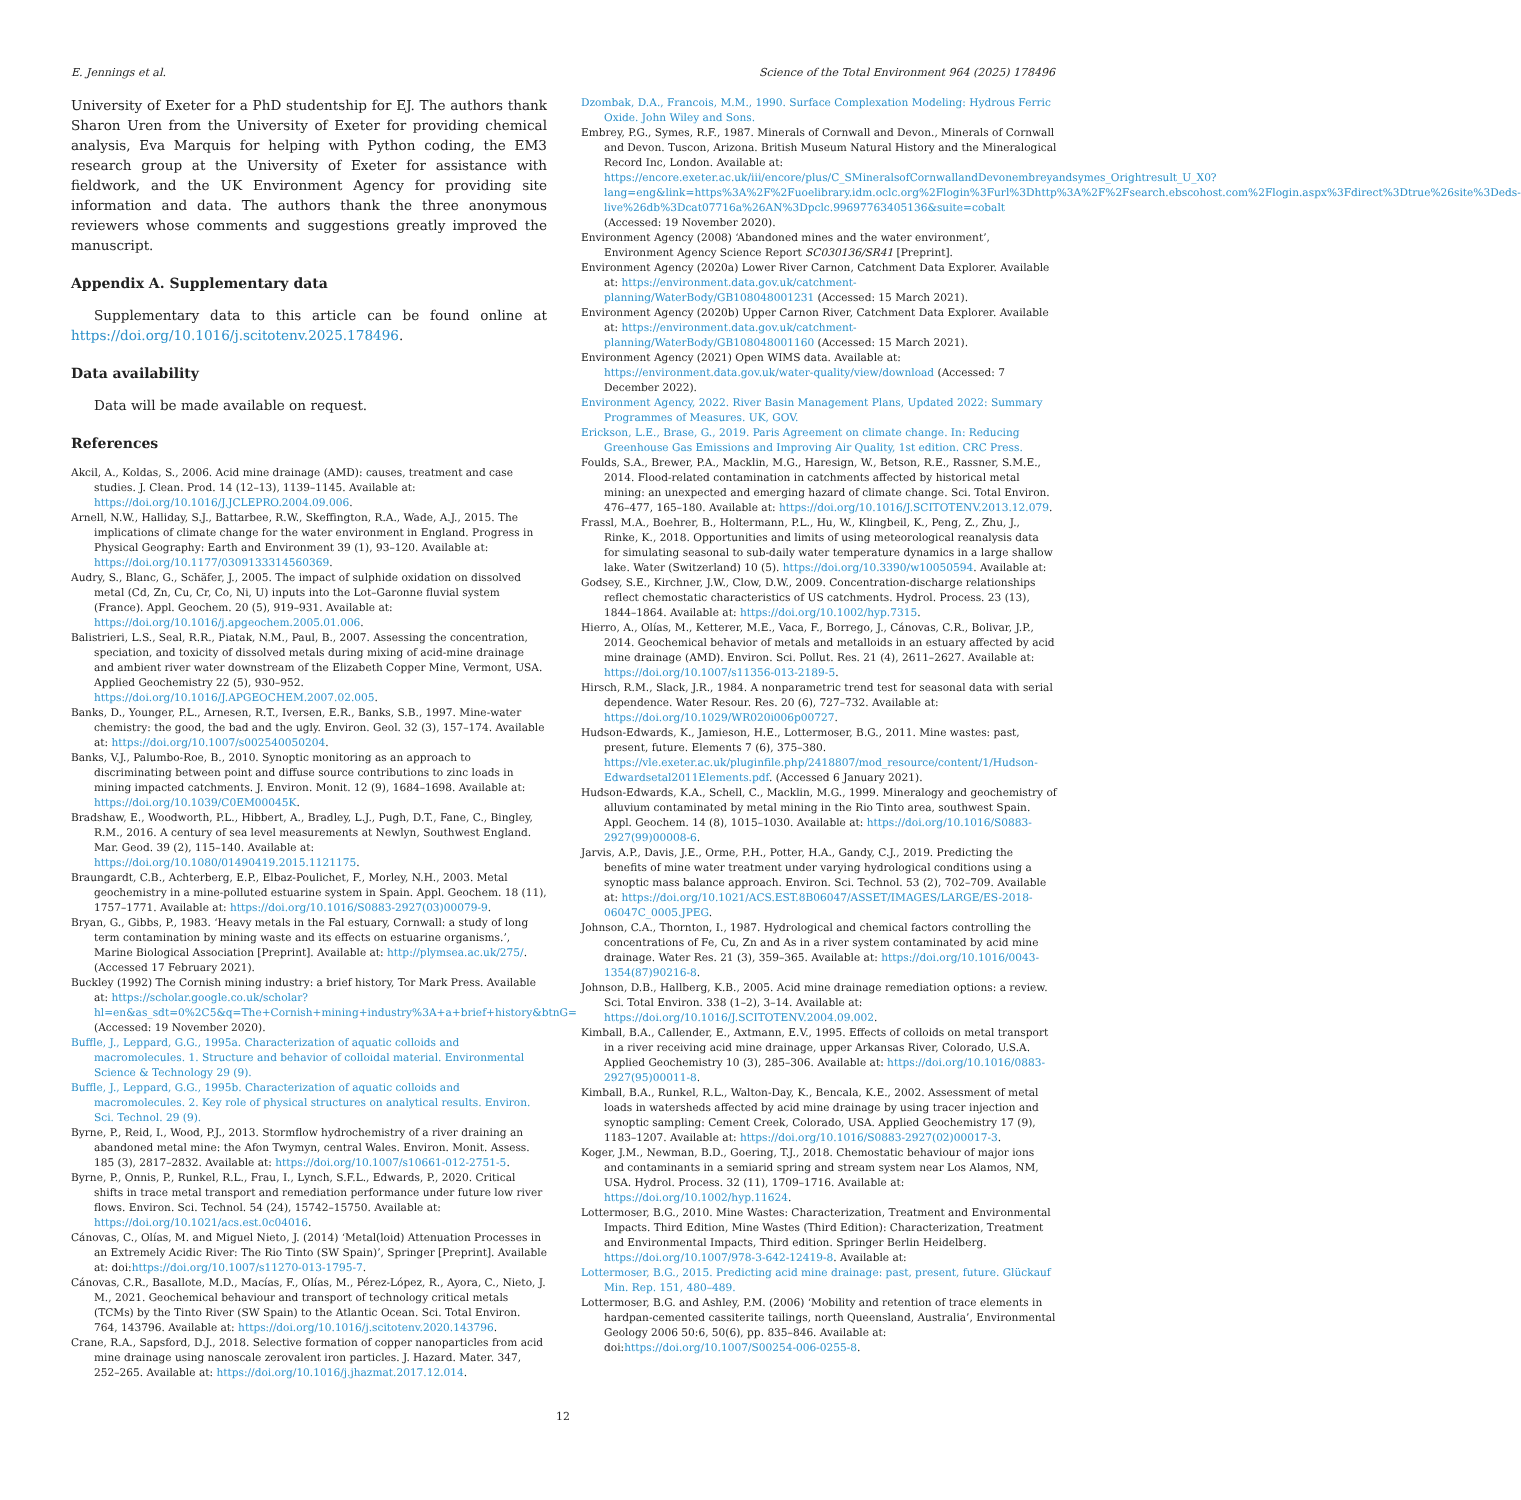E. Jennings et al. Science of the Total Environment 964 (2025) 178496
University of Exeter for a PhD studentship for EJ. The authors thank Sharon Uren from the University of Exeter for providing chemical analysis, Eva Marquis for helping with Python coding, the EM3 research group at the University of Exeter for assistance with fieldwork, and the UK Environment Agency for providing site information and data. The authors thank the three anonymous reviewers whose comments and suggestions greatly improved the manuscript.
Appendix A. Supplementary data
Supplementary data to this article can be found online at https://doi.org/10.1016/j.scitotenv.2025.178496.
Data availability
Data will be made available on request.
References
Akcil, A., Koldas, S., 2006. Acid mine drainage (AMD): causes, treatment and case studies. J. Clean. Prod. 14 (12–13), 1139–1145. Available at: https://doi.org/10.1016/J.JCLEPRO.2004.09.006.
Arnell, N.W., Halliday, S.J., Battarbee, R.W., Skeffington, R.A., Wade, A.J., 2015. The implications of climate change for the water environment in England. Progress in Physical Geography: Earth and Environment 39 (1), 93–120. Available at: https://doi.org/10.1177/0309133314560369.
Audry, S., Blanc, G., Schäfer, J., 2005. The impact of sulphide oxidation on dissolved metal (Cd, Zn, Cu, Cr, Co, Ni, U) inputs into the Lot–Garonne fluvial system (France). Appl. Geochem. 20 (5), 919–931. Available at: https://doi.org/10.1016/j.apgeochem.2005.01.006.
Balistrieri, L.S., Seal, R.R., Piatak, N.M., Paul, B., 2007. Assessing the concentration, speciation, and toxicity of dissolved metals during mixing of acid-mine drainage and ambient river water downstream of the Elizabeth Copper Mine, Vermont, USA. Applied Geochemistry 22 (5), 930–952. https://doi.org/10.1016/J.APGEOCHEM.2007.02.005.
Banks, D., Younger, P.L., Arnesen, R.T., Iversen, E.R., Banks, S.B., 1997. Mine-water chemistry: the good, the bad and the ugly. Environ. Geol. 32 (3), 157–174. Available at: https://doi.org/10.1007/s002540050204.
Banks, V.J., Palumbo-Roe, B., 2010. Synoptic monitoring as an approach to discriminating between point and diffuse source contributions to zinc loads in mining impacted catchments. J. Environ. Monit. 12 (9), 1684–1698. Available at: https://doi.org/10.1039/C0EM00045K.
Bradshaw, E., Woodworth, P.L., Hibbert, A., Bradley, L.J., Pugh, D.T., Fane, C., Bingley, R.M., 2016. A century of sea level measurements at Newlyn, Southwest England. Mar. Geod. 39 (2), 115–140. Available at: https://doi.org/10.1080/01490419.2015.1121175.
Braungardt, C.B., Achterberg, E.P., Elbaz-Poulichet, F., Morley, N.H., 2003. Metal geochemistry in a mine-polluted estuarine system in Spain. Appl. Geochem. 18 (11), 1757–1771. Available at: https://doi.org/10.1016/S0883-2927(03)00079-9.
Bryan, G., Gibbs, P., 1983. ‘Heavy metals in the Fal estuary, Cornwall: a study of long term contamination by mining waste and its effects on estuarine organisms.’, Marine Biological Association [Preprint]. Available at: http://plymsea.ac.uk/275/. (Accessed 17 February 2021).
Buckley (1992) The Cornish mining industry: a brief history, Tor Mark Press. Available at: https://scholar.google.co.uk/scholar?hl=en&as_sdt=0%2C5&q=The+Cornish+mining+industry%3A+a+brief+history&btnG= (Accessed: 19 November 2020).
Buffle, J., Leppard, G.G., 1995a. Characterization of aquatic colloids and macromolecules. 1. Structure and behavior of colloidal material. Environmental Science & Technology 29 (9).
Buffle, J., Leppard, G.G., 1995b. Characterization of aquatic colloids and macromolecules. 2. Key role of physical structures on analytical results. Environ. Sci. Technol. 29 (9).
Byrne, P., Reid, I., Wood, P.J., 2013. Stormflow hydrochemistry of a river draining an abandoned metal mine: the Afon Twymyn, central Wales. Environ. Monit. Assess. 185 (3), 2817–2832. Available at: https://doi.org/10.1007/s10661-012-2751-5.
Byrne, P., Onnis, P., Runkel, R.L., Frau, I., Lynch, S.F.L., Edwards, P., 2020. Critical shifts in trace metal transport and remediation performance under future low river flows. Environ. Sci. Technol. 54 (24), 15742–15750. Available at: https://doi.org/10.1021/acs.est.0c04016.
Cánovas, C., Olías, M. and Miguel Nieto, J. (2014) ‘Metal(loid) Attenuation Processes in an Extremely Acidic River: The Rio Tinto (SW Spain)’, Springer [Preprint]. Available at: doi:https://doi.org/10.1007/s11270-013-1795-7.
Cánovas, C.R., Basallote, M.D., Macías, F., Olías, M., Pérez-López, R., Ayora, C., Nieto, J. M., 2021. Geochemical behaviour and transport of technology critical metals (TCMs) by the Tinto River (SW Spain) to the Atlantic Ocean. Sci. Total Environ. 764, 143796. Available at: https://doi.org/10.1016/j.scitotenv.2020.143796.
Crane, R.A., Sapsford, D.J., 2018. Selective formation of copper nanoparticles from acid mine drainage using nanoscale zerovalent iron particles. J. Hazard. Mater. 347, 252–265. Available at: https://doi.org/10.1016/j.jhazmat.2017.12.014.
Dzombak, D.A., Francois, M.M., 1990. Surface Complexation Modeling: Hydrous Ferric Oxide. John Wiley and Sons.
Embrey, P.G., Symes, R.F., 1987. Minerals of Cornwall and Devon., Minerals of Cornwall and Devon. Tuscon, Arizona. British Museum Natural History and the Mineralogical Record Inc, London. Available at: https://encore.exeter.ac.uk/iii/encore/plus/C_SMineralsofCornwallandDevonembreyandsymes_Orightresult_U_X0?lang=eng&link=https%3A%2F%2Fuoelibrary.idm.oclc.org%2Flogin%3Furl%3Dhttp%3A%2F%2Fsearch.ebscohost.com%2Flogin.aspx%3Fdirect%3Dtrue%26site%3Deds-live%26db%3Dcat07716a%26AN%3Dpclc.99697763405136&suite=cobalt (Accessed: 19 November 2020).
Environment Agency (2008) ‘Abandoned mines and the water environment’, Environment Agency Science Report SC030136/SR41 [Preprint].
Environment Agency (2020a) Lower River Carnon, Catchment Data Explorer. Available at: https://environment.data.gov.uk/catchment-planning/WaterBody/GB108048001231 (Accessed: 15 March 2021).
Environment Agency (2020b) Upper Carnon River, Catchment Data Explorer. Available at: https://environment.data.gov.uk/catchment-planning/WaterBody/GB108048001160 (Accessed: 15 March 2021).
Environment Agency (2021) Open WIMS data. Available at: https://environment.data.gov.uk/water-quality/view/download (Accessed: 7 December 2022).
Environment Agency, 2022. River Basin Management Plans, Updated 2022: Summary Programmes of Measures. UK, GOV.
Erickson, L.E., Brase, G., 2019. Paris Agreement on climate change. In: Reducing Greenhouse Gas Emissions and Improving Air Quality, 1st edition. CRC Press.
Foulds, S.A., Brewer, P.A., Macklin, M.G., Haresign, W., Betson, R.E., Rassner, S.M.E., 2014. Flood-related contamination in catchments affected by historical metal mining: an unexpected and emerging hazard of climate change. Sci. Total Environ. 476–477, 165–180. Available at: https://doi.org/10.1016/J.SCITOTENV.2013.12.079.
Frassl, M.A., Boehrer, B., Holtermann, P.L., Hu, W., Klingbeil, K., Peng, Z., Zhu, J., Rinke, K., 2018. Opportunities and limits of using meteorological reanalysis data for simulating seasonal to sub-daily water temperature dynamics in a large shallow lake. Water (Switzerland) 10 (5). https://doi.org/10.3390/w10050594. Available at:
Godsey, S.E., Kirchner, J.W., Clow, D.W., 2009. Concentration-discharge relationships reflect chemostatic characteristics of US catchments. Hydrol. Process. 23 (13), 1844–1864. Available at: https://doi.org/10.1002/hyp.7315.
Hierro, A., Olías, M., Ketterer, M.E., Vaca, F., Borrego, J., Cánovas, C.R., Bolivar, J.P., 2014. Geochemical behavior of metals and metalloids in an estuary affected by acid mine drainage (AMD). Environ. Sci. Pollut. Res. 21 (4), 2611–2627. Available at: https://doi.org/10.1007/s11356-013-2189-5.
Hirsch, R.M., Slack, J.R., 1984. A nonparametric trend test for seasonal data with serial dependence. Water Resour. Res. 20 (6), 727–732. Available at: https://doi.org/10.1029/WR020i006p00727.
Hudson-Edwards, K., Jamieson, H.E., Lottermoser, B.G., 2011. Mine wastes: past, present, future. Elements 7 (6), 375–380. https://vle.exeter.ac.uk/pluginfile.php/2418807/mod_resource/content/1/Hudson-Edwardsetal2011Elements.pdf. (Accessed 6 January 2021).
Hudson-Edwards, K.A., Schell, C., Macklin, M.G., 1999. Mineralogy and geochemistry of alluvium contaminated by metal mining in the Rio Tinto area, southwest Spain. Appl. Geochem. 14 (8), 1015–1030. Available at: https://doi.org/10.1016/S0883-2927(99)00008-6.
Jarvis, A.P., Davis, J.E., Orme, P.H., Potter, H.A., Gandy, C.J., 2019. Predicting the benefits of mine water treatment under varying hydrological conditions using a synoptic mass balance approach. Environ. Sci. Technol. 53 (2), 702–709. Available at: https://doi.org/10.1021/ACS.EST.8B06047/ASSET/IMAGES/LARGE/ES-2018-06047C_0005.JPEG.
Johnson, C.A., Thornton, I., 1987. Hydrological and chemical factors controlling the concentrations of Fe, Cu, Zn and As in a river system contaminated by acid mine drainage. Water Res. 21 (3), 359–365. Available at: https://doi.org/10.1016/0043-1354(87)90216-8.
Johnson, D.B., Hallberg, K.B., 2005. Acid mine drainage remediation options: a review. Sci. Total Environ. 338 (1–2), 3–14. Available at: https://doi.org/10.1016/J.SCITOTENV.2004.09.002.
Kimball, B.A., Callender, E., Axtmann, E.V., 1995. Effects of colloids on metal transport in a river receiving acid mine drainage, upper Arkansas River, Colorado, U.S.A. Applied Geochemistry 10 (3), 285–306. Available at: https://doi.org/10.1016/0883-2927(95)00011-8.
Kimball, B.A., Runkel, R.L., Walton-Day, K., Bencala, K.E., 2002. Assessment of metal loads in watersheds affected by acid mine drainage by using tracer injection and synoptic sampling: Cement Creek, Colorado, USA. Applied Geochemistry 17 (9), 1183–1207. Available at: https://doi.org/10.1016/S0883-2927(02)00017-3.
Koger, J.M., Newman, B.D., Goering, T.J., 2018. Chemostatic behaviour of major ions and contaminants in a semiarid spring and stream system near Los Alamos, NM, USA. Hydrol. Process. 32 (11), 1709–1716. Available at: https://doi.org/10.1002/hyp.11624.
Lottermoser, B.G., 2010. Mine Wastes: Characterization, Treatment and Environmental Impacts. Third Edition, Mine Wastes (Third Edition): Characterization, Treatment and Environmental Impacts, Third edition. Springer Berlin Heidelberg. https://doi.org/10.1007/978-3-642-12419-8. Available at:
Lottermoser, B.G., 2015. Predicting acid mine drainage: past, present, future. Glückauf Min. Rep. 151, 480–489.
Lottermoser, B.G. and Ashley, P.M. (2006) ‘Mobility and retention of trace elements in hardpan-cemented cassiterite tailings, north Queensland, Australia’, Environmental Geology 2006 50:6, 50(6), pp. 835–846. Available at: doi:https://doi.org/10.1007/S00254-006-0255-8.
12